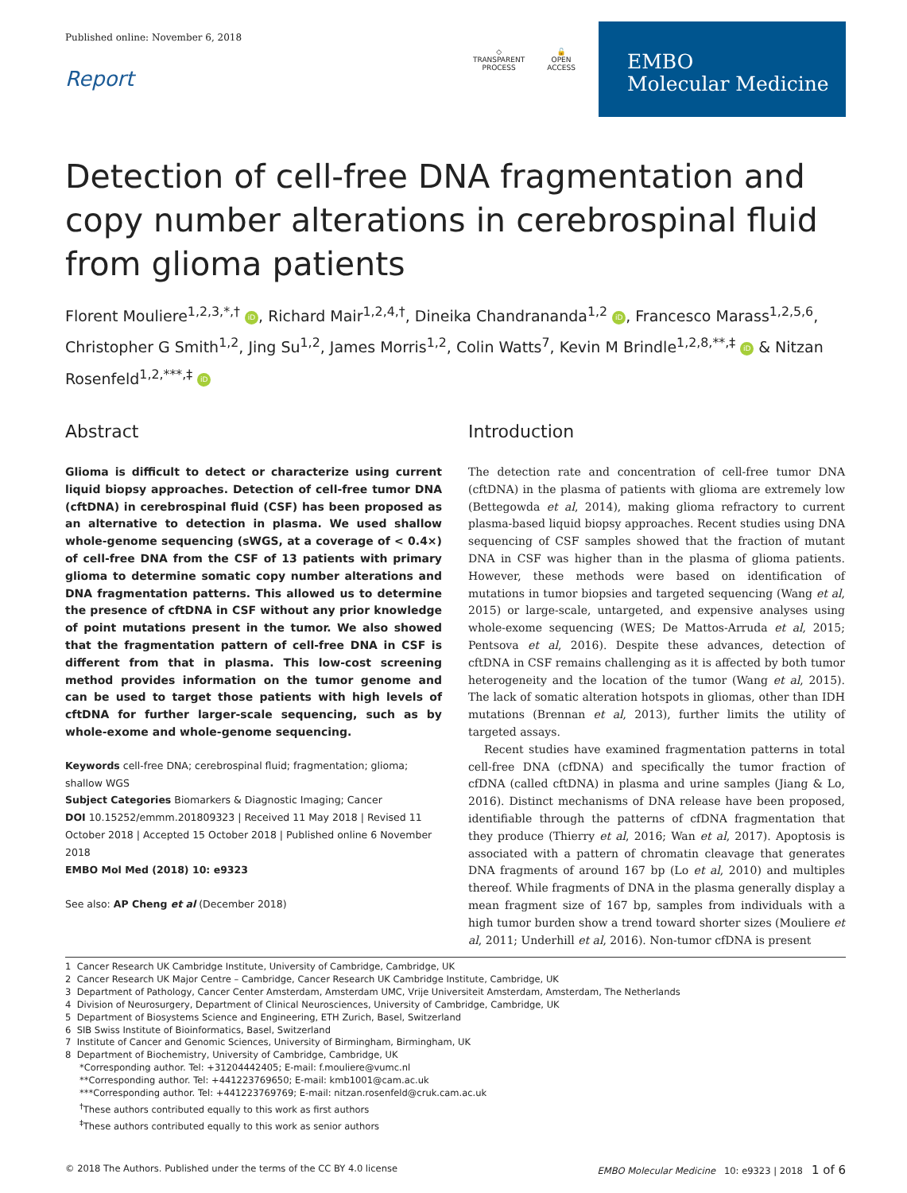Published online: November 6, 2018
Report
◇
TRANSPARENT
PROCESS
🔓
OPEN
ACCESS
EMBO
Molecular Medicine
Detection of cell-free DNA fragmentation and copy number alterations in cerebrospinal fluid from glioma patients
Florent Mouliere<sup>1,2,3,*,†</sup> iD, Richard Mair<sup>1,2,4,†</sup>, Dineika Chandrananda<sup>1,2</sup> iD, Francesco Marass<sup>1,2,5,6</sup>, Christopher G Smith<sup>1,2</sup>, Jing Su<sup>1,2</sup>, James Morris<sup>1,2</sup>, Colin Watts<sup>7</sup>, Kevin M Brindle<sup>1,2,8,**,‡</sup> iD & Nitzan Rosenfeld<sup>1,2,***,‡</sup> iD
Abstract
Glioma is difficult to detect or characterize using current liquid biopsy approaches. Detection of cell-free tumor DNA (cftDNA) in cerebrospinal fluid (CSF) has been proposed as an alternative to detection in plasma. We used shallow whole-genome sequencing (sWGS, at a coverage of < 0.4×) of cell-free DNA from the CSF of 13 patients with primary glioma to determine somatic copy number alterations and DNA fragmentation patterns. This allowed us to determine the presence of cftDNA in CSF without any prior knowledge of point mutations present in the tumor. We also showed that the fragmentation pattern of cell-free DNA in CSF is different from that in plasma. This low-cost screening method provides information on the tumor genome and can be used to target those patients with high levels of cftDNA for further larger-scale sequencing, such as by whole-exome and whole-genome sequencing.
Keywords cell-free DNA; cerebrospinal fluid; fragmentation; glioma; shallow WGS
Subject Categories Biomarkers & Diagnostic Imaging; Cancer
DOI 10.15252/emmm.201809323 | Received 11 May 2018 | Revised 11 October 2018 | Accepted 15 October 2018 | Published online 6 November 2018
EMBO Mol Med (2018) 10: e9323
See also: AP Cheng et al (December 2018)
Introduction
The detection rate and concentration of cell-free tumor DNA (cftDNA) in the plasma of patients with glioma are extremely low (Bettegowda et al, 2014), making glioma refractory to current plasma-based liquid biopsy approaches. Recent studies using DNA sequencing of CSF samples showed that the fraction of mutant DNA in CSF was higher than in the plasma of glioma patients. However, these methods were based on identification of mutations in tumor biopsies and targeted sequencing (Wang et al, 2015) or large-scale, untargeted, and expensive analyses using whole-exome sequencing (WES; De Mattos-Arruda et al, 2015; Pentsova et al, 2016). Despite these advances, detection of cftDNA in CSF remains challenging as it is affected by both tumor heterogeneity and the location of the tumor (Wang et al, 2015). The lack of somatic alteration hotspots in gliomas, other than IDH mutations (Brennan et al, 2013), further limits the utility of targeted assays.
Recent studies have examined fragmentation patterns in total cell-free DNA (cfDNA) and specifically the tumor fraction of cfDNA (called cftDNA) in plasma and urine samples (Jiang & Lo, 2016). Distinct mechanisms of DNA release have been proposed, identifiable through the patterns of cfDNA fragmentation that they produce (Thierry et al, 2016; Wan et al, 2017). Apoptosis is associated with a pattern of chromatin cleavage that generates DNA fragments of around 167 bp (Lo et al, 2010) and multiples thereof. While fragments of DNA in the plasma generally display a mean fragment size of 167 bp, samples from individuals with a high tumor burden show a trend toward shorter sizes (Mouliere et al, 2011; Underhill et al, 2016). Non-tumor cfDNA is present
1 Cancer Research UK Cambridge Institute, University of Cambridge, Cambridge, UK
2 Cancer Research UK Major Centre – Cambridge, Cancer Research UK Cambridge Institute, Cambridge, UK
3 Department of Pathology, Cancer Center Amsterdam, Amsterdam UMC, Vrije Universiteit Amsterdam, Amsterdam, The Netherlands
4 Division of Neurosurgery, Department of Clinical Neurosciences, University of Cambridge, Cambridge, UK
5 Department of Biosystems Science and Engineering, ETH Zurich, Basel, Switzerland
6 SIB Swiss Institute of Bioinformatics, Basel, Switzerland
7 Institute of Cancer and Genomic Sciences, University of Birmingham, Birmingham, UK
8 Department of Biochemistry, University of Cambridge, Cambridge, UK
*Corresponding author. Tel: +31204442405; E-mail: f.mouliere@vumc.nl
**Corresponding author. Tel: +441223769650; E-mail: kmb1001@cam.ac.uk
***Corresponding author. Tel: +441223769769; E-mail: nitzan.rosenfeld@cruk.cam.ac.uk
<sup>†</sup> These authors contributed equally to this work as first authors
<sup>‡</sup> These authors contributed equally to this work as senior authors
© 2018 The Authors. Published under the terms of the CC BY 4.0 license EMBO Molecular Medicine 10: e9323 | 2018 1 of 6